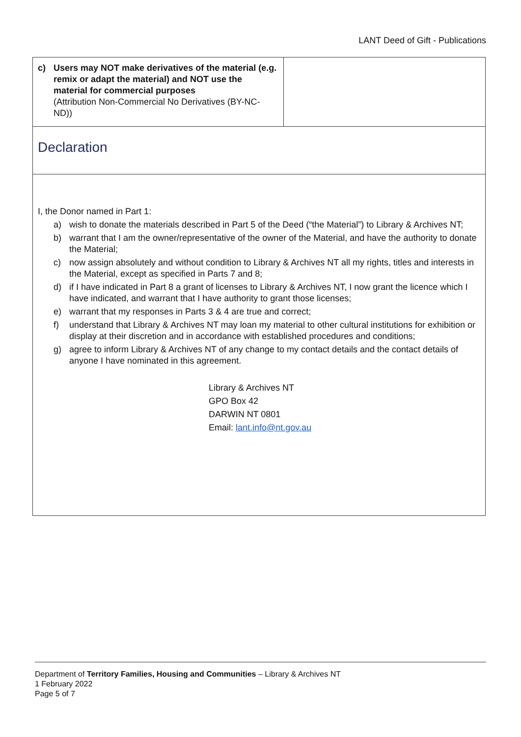LANT Deed of Gift - Publications
| c) Users may NOT make derivatives of the material (e.g. remix or adapt the material) and NOT use the material for commercial purposes (Attribution Non-Commercial No Derivatives (BY-NC-ND)) | |
| Declaration | |
| I, the Donor named in Part 1: a) wish to donate the materials described in Part 5 of the Deed (“the Material”) to Library & Archives NT; b) warrant that I am the owner/representative of the owner of the Material, and have the authority to donate the Material; c) now assign absolutely and without condition to Library & Archives NT all my rights, titles and interests in the Material, except as specified in Parts 7 and 8; d) if I have indicated in Part 8 a grant of licenses to Library & Archives NT, I now grant the licence which I have indicated, and warrant that I have authority to grant those licenses; e) warrant that my responses in Parts 3 & 4 are true and correct; f) understand that Library & Archives NT may loan my material to other cultural institutions for exhibition or display at their discretion and in accordance with established procedures and conditions; g) agree to inform Library & Archives NT of any change to my contact details and the contact details of anyone I have nominated in this agreement. Library & Archives NT GPO Box 42 DARWIN NT 0801 Email: lant.info@nt.gov.au | |
Department of Territory Families, Housing and Communities – Library & Archives NT
1 February 2022
Page 5 of 7